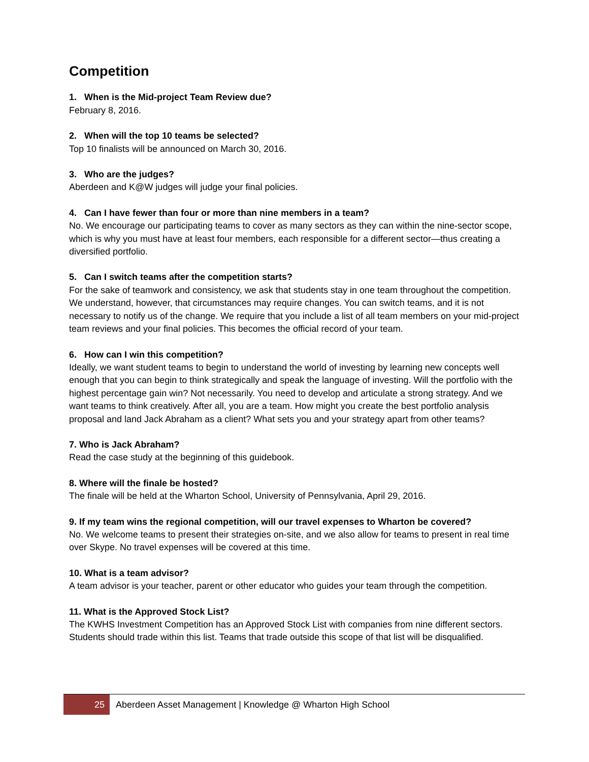Competition
1. When is the Mid-project Team Review due?
February 8, 2016.
2. When will the top 10 teams be selected?
Top 10 finalists will be announced on March 30, 2016.
3. Who are the judges?
Aberdeen and K@W judges will judge your final policies.
4. Can I have fewer than four or more than nine members in a team?
No. We encourage our participating teams to cover as many sectors as they can within the nine-sector scope, which is why you must have at least four members, each responsible for a different sector—thus creating a diversified portfolio.
5. Can I switch teams after the competition starts?
For the sake of teamwork and consistency, we ask that students stay in one team throughout the competition. We understand, however, that circumstances may require changes. You can switch teams, and it is not necessary to notify us of the change. We require that you include a list of all team members on your mid-project team reviews and your final policies. This becomes the official record of your team.
6. How can I win this competition?
Ideally, we want student teams to begin to understand the world of investing by learning new concepts well enough that you can begin to think strategically and speak the language of investing. Will the portfolio with the highest percentage gain win? Not necessarily. You need to develop and articulate a strong strategy. And we want teams to think creatively. After all, you are a team. How might you create the best portfolio analysis proposal and land Jack Abraham as a client? What sets you and your strategy apart from other teams?
7. Who is Jack Abraham?
Read the case study at the beginning of this guidebook.
8. Where will the finale be hosted?
The finale will be held at the Wharton School, University of Pennsylvania, April 29, 2016.
9. If my team wins the regional competition, will our travel expenses to Wharton be covered?
No. We welcome teams to present their strategies on-site, and we also allow for teams to present in real time over Skype. No travel expenses will be covered at this time.
10. What is a team advisor?
A team advisor is your teacher, parent or other educator who guides your team through the competition.
11. What is the Approved Stock List?
The KWHS Investment Competition has an Approved Stock List with companies from nine different sectors. Students should trade within this list. Teams that trade outside this scope of that list will be disqualified.
25
Aberdeen Asset Management | Knowledge @ Wharton High School